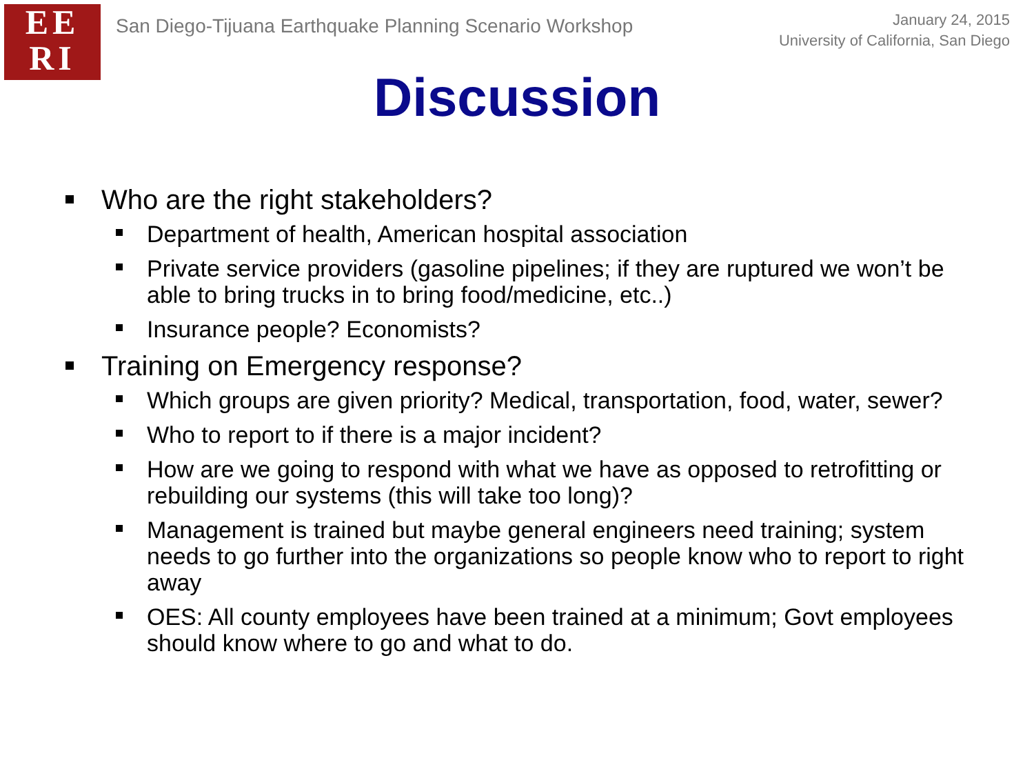EE
RI
San Diego-Tijuana Earthquake Planning Scenario Workshop
January 24, 2015
University of California, San Diego
Discussion
Who are the right stakeholders?
Department of health, American hospital association
Private service providers (gasoline pipelines; if they are ruptured we won’t be able to bring trucks in to bring food/medicine, etc..)
Insurance people? Economists?
Training on Emergency response?
Which groups are given priority? Medical, transportation, food, water, sewer?
Who to report to if there is a major incident?
How are we going to respond with what we have as opposed to retrofitting or rebuilding our systems (this will take too long)?
Management is trained but maybe general engineers need training; system needs to go further into the organizations so people know who to report to right away
OES: All county employees have been trained at a minimum; Govt employees should know where to go and what to do.